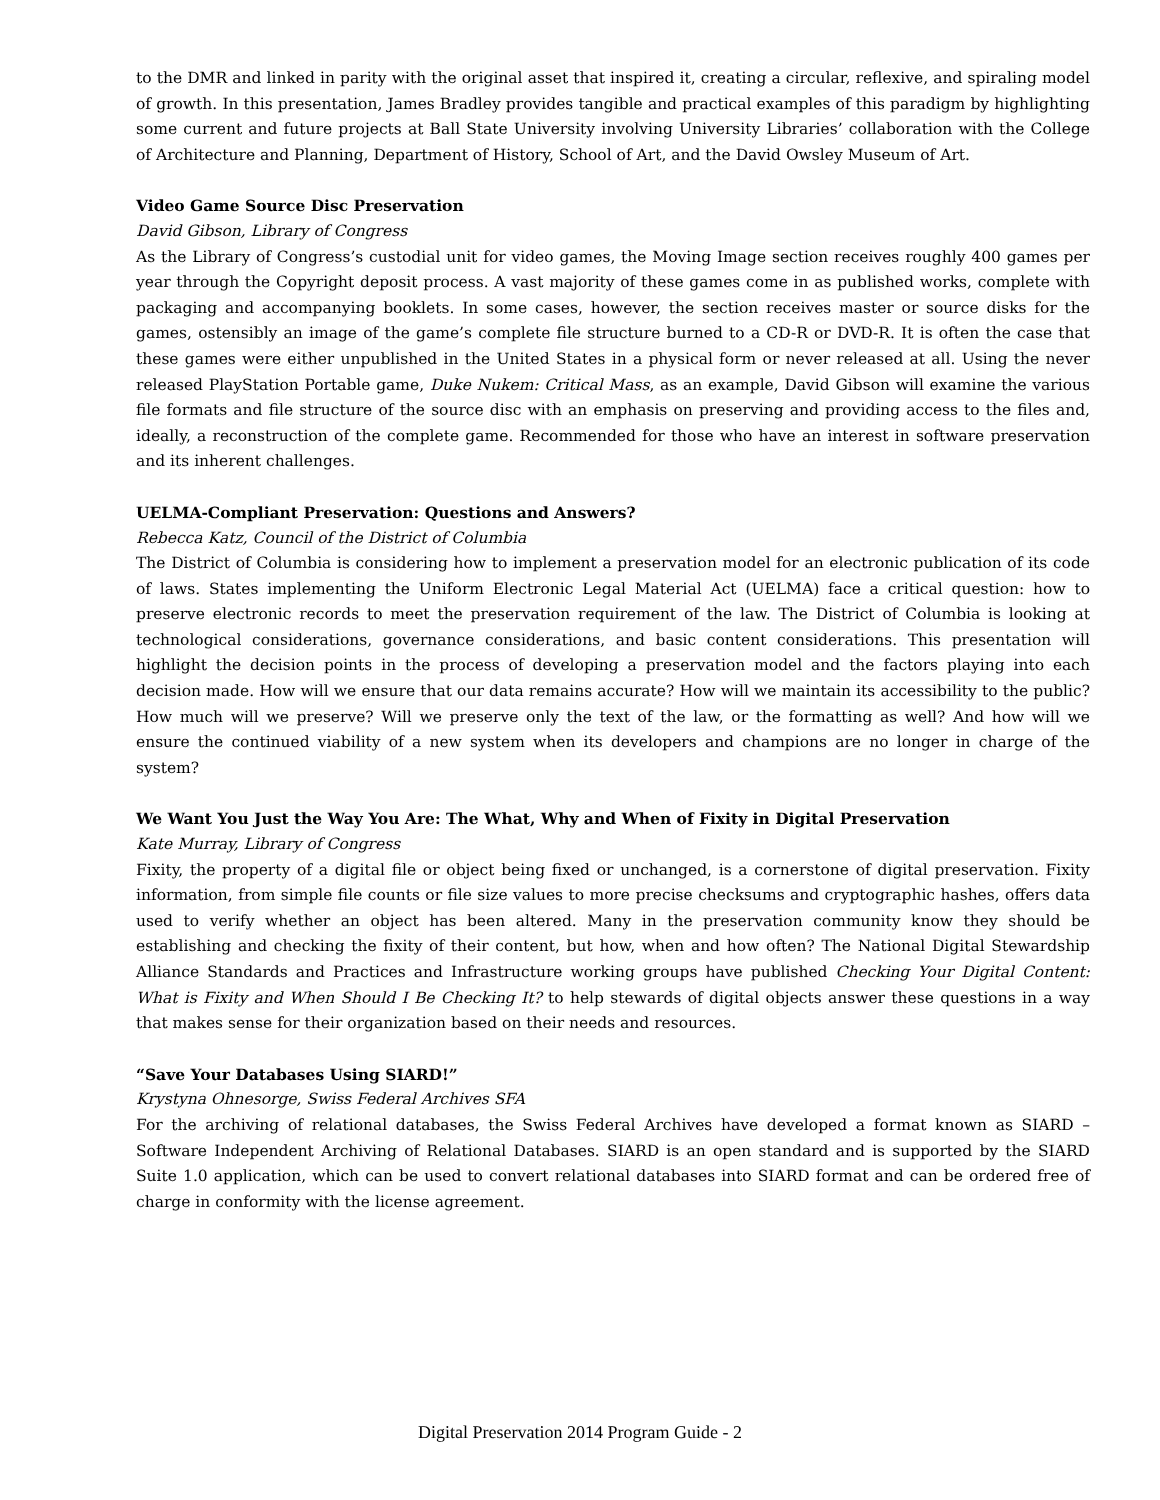to the DMR and linked in parity with the original asset that inspired it, creating a circular, reflexive, and spiraling model of growth. In this presentation, James Bradley provides tangible and practical examples of this paradigm by highlighting some current and future projects at Ball State University involving University Libraries’ collaboration with the College of Architecture and Planning, Department of History, School of Art, and the David Owsley Museum of Art.
Video Game Source Disc Preservation
David Gibson, Library of Congress
As the Library of Congress’s custodial unit for video games, the Moving Image section receives roughly 400 games per year through the Copyright deposit process. A vast majority of these games come in as published works, complete with packaging and accompanying booklets. In some cases, however, the section receives master or source disks for the games, ostensibly an image of the game’s complete file structure burned to a CD-R or DVD-R. It is often the case that these games were either unpublished in the United States in a physical form or never released at all. Using the never released PlayStation Portable game, Duke Nukem: Critical Mass, as an example, David Gibson will examine the various file formats and file structure of the source disc with an emphasis on preserving and providing access to the files and, ideally, a reconstruction of the complete game. Recommended for those who have an interest in software preservation and its inherent challenges.
UELMA-Compliant Preservation: Questions and Answers?
Rebecca Katz, Council of the District of Columbia
The District of Columbia is considering how to implement a preservation model for an electronic publication of its code of laws. States implementing the Uniform Electronic Legal Material Act (UELMA) face a critical question: how to preserve electronic records to meet the preservation requirement of the law. The District of Columbia is looking at technological considerations, governance considerations, and basic content considerations. This presentation will highlight the decision points in the process of developing a preservation model and the factors playing into each decision made. How will we ensure that our data remains accurate? How will we maintain its accessibility to the public? How much will we preserve? Will we preserve only the text of the law, or the formatting as well? And how will we ensure the continued viability of a new system when its developers and champions are no longer in charge of the system?
We Want You Just the Way You Are: The What, Why and When of Fixity in Digital Preservation
Kate Murray, Library of Congress
Fixity, the property of a digital file or object being fixed or unchanged, is a cornerstone of digital preservation. Fixity information, from simple file counts or file size values to more precise checksums and cryptographic hashes, offers data used to verify whether an object has been altered. Many in the preservation community know they should be establishing and checking the fixity of their content, but how, when and how often? The National Digital Stewardship Alliance Standards and Practices and Infrastructure working groups have published Checking Your Digital Content: What is Fixity and When Should I Be Checking It? to help stewards of digital objects answer these questions in a way that makes sense for their organization based on their needs and resources.
“Save Your Databases Using SIARD!”
Krystyna Ohnesorge, Swiss Federal Archives SFA
For the archiving of relational databases, the Swiss Federal Archives have developed a format known as SIARD – Software Independent Archiving of Relational Databases. SIARD is an open standard and is supported by the SIARD Suite 1.0 application, which can be used to convert relational databases into SIARD format and can be ordered free of charge in conformity with the license agreement.
Digital Preservation 2014 Program Guide - 2